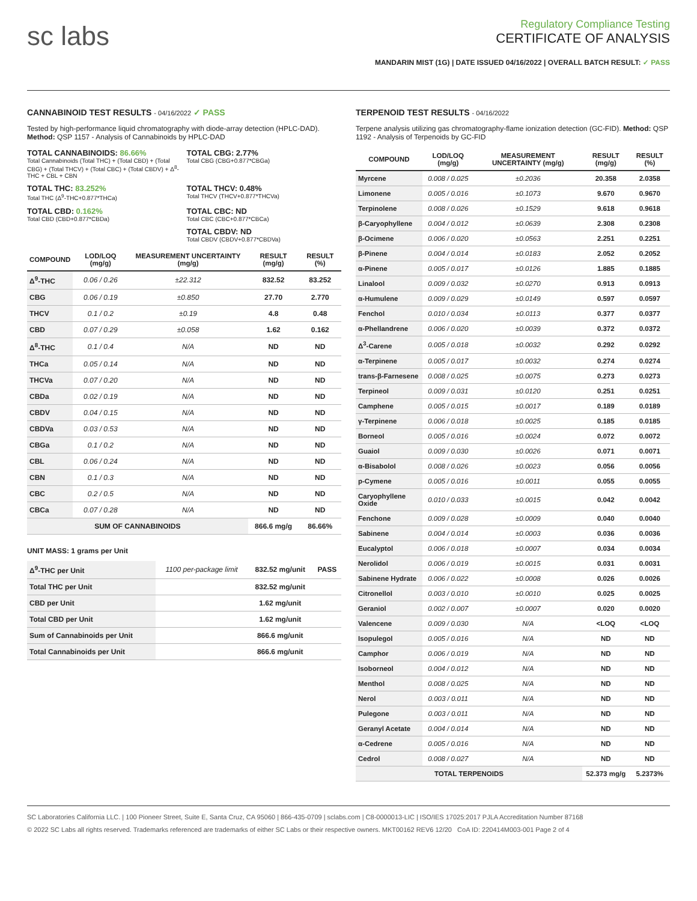sc labs
Regulatory Compliance Testing
CERTIFICATE OF ANALYSIS
MANDARIN MIST (1G) | DATE ISSUED 04/16/2022 | OVERALL BATCH RESULT: ✓ PASS
CANNABINOID TEST RESULTS - 04/16/2022 ✓ PASS
Tested by high-performance liquid chromatography with diode-array detection (HPLC-DAD). Method: QSP 1157 - Analysis of Cannabinoids by HPLC-DAD
TOTAL CANNABINOIDS: 86.66%
Total Cannabinoids (Total THC) + (Total CBD) + (Total CBG) + (Total THCV) + (Total CBC) + (Total CBDV) + Δ<sup>8</sup>-THC + CBL + CBN
TOTAL CBG: 2.77%
Total CBG (CBG+0.877*CBGa)
TOTAL THC: 83.252%
Total THC (Δ<sup>9</sup>-THC+0.877*THCa)
TOTAL THCV: 0.48%
Total THCV (THCV+0.877*THCVa)
TOTAL CBD: 0.162%
Total CBD (CBD+0.877*CBDa)
TOTAL CBC: ND
Total CBC (CBC+0.877*CBCa)
TOTAL CBDV: ND
Total CBDV (CBDV+0.877*CBDVa)
| COMPOUND | LOD/LOQ (mg/g) | MEASUREMENT UNCERTAINTY (mg/g) | RESULT (mg/g) | RESULT (%) |
| --- | --- | --- | --- | --- |
| Δ<sup>9</sup>-THC | 0.06 / 0.26 | ±22.312 | 832.52 | 83.252 |
| CBG | 0.06 / 0.19 | ±0.850 | 27.70 | 2.770 |
| THCV | 0.1 / 0.2 | ±0.19 | 4.8 | 0.48 |
| CBD | 0.07 / 0.29 | ±0.058 | 1.62 | 0.162 |
| Δ<sup>8</sup>-THC | 0.1 / 0.4 | N/A | ND | ND |
| THCa | 0.05 / 0.14 | N/A | ND | ND |
| THCVa | 0.07 / 0.20 | N/A | ND | ND |
| CBDa | 0.02 / 0.19 | N/A | ND | ND |
| CBDV | 0.04 / 0.15 | N/A | ND | ND |
| CBDVa | 0.03 / 0.53 | N/A | ND | ND |
| CBGa | 0.1 / 0.2 | N/A | ND | ND |
| CBL | 0.06 / 0.24 | N/A | ND | ND |
| CBN | 0.1 / 0.3 | N/A | ND | ND |
| CBC | 0.2 / 0.5 | N/A | ND | ND |
| CBCa | 0.07 / 0.28 | N/A | ND | ND |
| SUM OF CANNABINOIDS | | | 866.6 mg/g | 86.66% |
UNIT MASS: 1 grams per Unit
| Δ<sup>9</sup>-THC per Unit | 1100 per-package limit | 832.52 mg/unit | PASS |
| Total THC per Unit | | 832.52 mg/unit | |
| CBD per Unit | | 1.62 mg/unit | |
| Total CBD per Unit | | 1.62 mg/unit | |
| Sum of Cannabinoids per Unit | | 866.6 mg/unit | |
| Total Cannabinoids per Unit | | 866.6 mg/unit | |
TERPENOID TEST RESULTS - 04/16/2022
Terpene analysis utilizing gas chromatography-flame ionization detection (GC-FID). Method: QSP 1192 - Analysis of Terpenoids by GC-FID
| COMPOUND | LOD/LOQ (mg/g) | MEASUREMENT UNCERTAINTY (mg/g) | RESULT (mg/g) | RESULT (%) |
| --- | --- | --- | --- | --- |
| Myrcene | 0.008 / 0.025 | ±0.2036 | 20.358 | 2.0358 |
| Limonene | 0.005 / 0.016 | ±0.1073 | 9.670 | 0.9670 |
| Terpinolene | 0.008 / 0.026 | ±0.1529 | 9.618 | 0.9618 |
| β-Caryophyllene | 0.004 / 0.012 | ±0.0639 | 2.308 | 0.2308 |
| β-Ocimene | 0.006 / 0.020 | ±0.0563 | 2.251 | 0.2251 |
| β-Pinene | 0.004 / 0.014 | ±0.0183 | 2.052 | 0.2052 |
| α-Pinene | 0.005 / 0.017 | ±0.0126 | 1.885 | 0.1885 |
| Linalool | 0.009 / 0.032 | ±0.0270 | 0.913 | 0.0913 |
| α-Humulene | 0.009 / 0.029 | ±0.0149 | 0.597 | 0.0597 |
| Fenchol | 0.010 / 0.034 | ±0.0113 | 0.377 | 0.0377 |
| α-Phellandrene | 0.006 / 0.020 | ±0.0039 | 0.372 | 0.0372 |
| Δ<sup>3</sup>-Carene | 0.005 / 0.018 | ±0.0032 | 0.292 | 0.0292 |
| α-Terpinene | 0.005 / 0.017 | ±0.0032 | 0.274 | 0.0274 |
| trans-β-Farnesene | 0.008 / 0.025 | ±0.0075 | 0.273 | 0.0273 |
| Terpineol | 0.009 / 0.031 | ±0.0120 | 0.251 | 0.0251 |
| Camphene | 0.005 / 0.015 | ±0.0017 | 0.189 | 0.0189 |
| γ-Terpinene | 0.006 / 0.018 | ±0.0025 | 0.185 | 0.0185 |
| Borneol | 0.005 / 0.016 | ±0.0024 | 0.072 | 0.0072 |
| Guaiol | 0.009 / 0.030 | ±0.0026 | 0.071 | 0.0071 |
| α-Bisabolol | 0.008 / 0.026 | ±0.0023 | 0.056 | 0.0056 |
| p-Cymene | 0.005 / 0.016 | ±0.0011 | 0.055 | 0.0055 |
| Caryophyllene Oxide | 0.010 / 0.033 | ±0.0015 | 0.042 | 0.0042 |
| Fenchone | 0.009 / 0.028 | ±0.0009 | 0.040 | 0.0040 |
| Sabinene | 0.004 / 0.014 | ±0.0003 | 0.036 | 0.0036 |
| Eucalyptol | 0.006 / 0.018 | ±0.0007 | 0.034 | 0.0034 |
| Nerolidol | 0.006 / 0.019 | ±0.0015 | 0.031 | 0.0031 |
| Sabinene Hydrate | 0.006 / 0.022 | ±0.0008 | 0.026 | 0.0026 |
| Citronellol | 0.003 / 0.010 | ±0.0010 | 0.025 | 0.0025 |
| Geraniol | 0.002 / 0.007 | ±0.0007 | 0.020 | 0.0020 |
| Valencene | 0.009 / 0.030 | N/A | <LOQ | <LOQ |
| Isopulegol | 0.005 / 0.016 | N/A | ND | ND |
| Camphor | 0.006 / 0.019 | N/A | ND | ND |
| Isoborneol | 0.004 / 0.012 | N/A | ND | ND |
| Menthol | 0.008 / 0.025 | N/A | ND | ND |
| Nerol | 0.003 / 0.011 | N/A | ND | ND |
| Pulegone | 0.003 / 0.011 | N/A | ND | ND |
| Geranyl Acetate | 0.004 / 0.014 | N/A | ND | ND |
| α-Cedrene | 0.005 / 0.016 | N/A | ND | ND |
| Cedrol | 0.008 / 0.027 | N/A | ND | ND |
| TOTAL TERPENOIDS | | | 52.373 mg/g | 5.2373% |
SC Laboratories California LLC. | 100 Pioneer Street, Suite E, Santa Cruz, CA 95060 | 866-435-0709 | sclabs.com | C8-0000013-LIC | ISO/IES 17025:2017 PJLA Accreditation Number 87168
© 2022 SC Labs all rights reserved. Trademarks referenced are trademarks of either SC Labs or their respective owners. MKT00162 REV6 12/20 CoA ID: 220414M003-001 Page 2 of 4